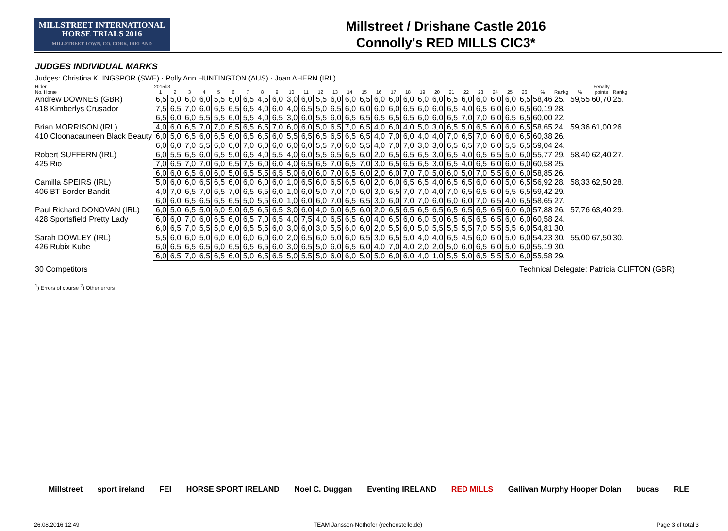MILLSTREET INTERNATIONAL
HORSE TRIALS 2016
MILLSTREET TOWN, CO. CORK, IRELAND
Millstreet / Drishane Castle 2016
Connolly's RED MILLS CIC3*
JUDGES INDIVIDUAL MARKS
Judges: Christina KLINGSPOR (SWE) · Polly Ann HUNTINGTON (AUS) · Joan AHERN (IRL)
| Rider | 2015b3 | | | | | | | | | | | | | | | | | | | | | | | | | | | | | Penalty | |
| --- | --- | --- | --- | --- | --- | --- | --- | --- | --- | --- | --- | --- | --- | --- | --- | --- | --- | --- | --- | --- | --- | --- | --- | --- | --- | --- | --- | --- | --- | --- | --- |
| No. Horse | 1 | 2 | 3 | 4 | 5 | 6 | 7 | 8 | 9 | 10 | 11 | 12 | 13 | 14 | 15 | 16 | 17 | 18 | 19 | 20 | 21 | 22 | 23 | 24 | 25 | 26 | % | Rankg | % | points | Rankg |
| Andrew DOWNES (GBR) | 6,5 | 5,0 | 6,0 | 6,0 | 5,5 | 6,0 | 6,5 | 4,5 | 6,0 | 3,0 | 6,0 | 5,5 | 6,0 | 6,0 | 6,5 | 6,0 | 6,0 | 6,0 | 6,0 | 6,0 | 6,5 | 6,0 | 6,0 | 6,0 | 6,0 | 6,5 | 58,46 | 25. | 59,55 | 60,70 | 25. |
| 418 Kimberlys Crusador | 7,5 | 6,5 | 7,0 | 6,0 | 6,5 | 6,5 | 6,5 | 4,0 | 6,0 | 4,0 | 6,5 | 5,0 | 6,5 | 6,0 | 6,0 | 6,0 | 6,0 | 6,5 | 6,0 | 6,0 | 6,5 | 4,0 | 6,5 | 6,0 | 6,0 | 6,5 | 60,19 | 28. | | | |
| | 6,5 | 6,0 | 6,0 | 5,5 | 5,5 | 6,0 | 5,5 | 4,0 | 6,5 | 3,0 | 6,0 | 5,5 | 6,0 | 6,5 | 6,5 | 6,5 | 6,5 | 6,5 | 6,0 | 6,0 | 6,5 | 7,0 | 7,0 | 6,0 | 6,5 | 6,5 | 60,00 | 22. | | | |
| Brian MORRISON (IRL) | 4,0 | 6,0 | 6,5 | 7,0 | 7,0 | 6,5 | 6,5 | 6,5 | 7,0 | 6,0 | 6,0 | 5,0 | 6,5 | 7,0 | 6,5 | 4,0 | 6,0 | 4,0 | 5,0 | 3,0 | 6,5 | 5,0 | 6,5 | 6,0 | 6,0 | 6,5 | 58,65 | 24. | 59,36 | 61,00 | 26. |
| 410 Cloonacauneen Black Beauty | 6,0 | 5,0 | 6,5 | 6,0 | 6,5 | 6,0 | 6,5 | 6,5 | 6,0 | 5,5 | 6,5 | 6,5 | 6,5 | 6,5 | 6,5 | 4,0 | 7,0 | 6,0 | 4,0 | 4,0 | 7,0 | 6,5 | 7,0 | 6,0 | 6,0 | 6,5 | 60,38 | 26. | | | |
| | 6,0 | 6,0 | 7,0 | 5,5 | 6,0 | 6,0 | 7,0 | 6,0 | 6,0 | 6,0 | 6,0 | 5,5 | 7,0 | 6,0 | 5,5 | 4,0 | 7,0 | 7,0 | 3,0 | 3,0 | 6,5 | 6,5 | 7,0 | 6,0 | 5,5 | 6,5 | 59,04 | 24. | | | |
| Robert SUFFERN (IRL) | 6,0 | 5,5 | 6,5 | 6,0 | 6,5 | 5,0 | 6,5 | 4,0 | 5,5 | 4,0 | 6,0 | 5,5 | 6,5 | 6,5 | 6,0 | 2,0 | 6,5 | 6,5 | 6,5 | 3,0 | 6,5 | 4,0 | 6,5 | 6,5 | 5,0 | 6,0 | 55,77 | 29. | 58,40 | 62,40 | 27. |
| 425 Rio | 7,0 | 6,5 | 7,0 | 7,0 | 6,0 | 6,5 | 7,5 | 6,0 | 6,0 | 4,0 | 6,5 | 6,5 | 7,0 | 6,5 | 7,0 | 3,0 | 6,5 | 6,5 | 6,5 | 3,0 | 6,5 | 4,0 | 6,5 | 6,0 | 6,0 | 6,0 | 60,58 | 25. | | | |
| | 6,0 | 6,0 | 6,5 | 6,0 | 6,0 | 5,0 | 6,5 | 5,5 | 6,5 | 5,0 | 6,0 | 6,0 | 7,0 | 6,5 | 6,0 | 2,0 | 6,0 | 7,0 | 7,0 | 5,0 | 6,0 | 5,0 | 7,0 | 5,5 | 6,0 | 6,0 | 58,85 | 26. | | | |
| Camilla SPEIRS (IRL) | 5,0 | 6,0 | 6,0 | 6,5 | 6,5 | 6,0 | 6,0 | 6,0 | 6,0 | 1,0 | 6,5 | 6,0 | 6,5 | 6,5 | 6,0 | 2,0 | 6,0 | 6,5 | 6,5 | 4,0 | 6,5 | 6,5 | 6,0 | 6,0 | 5,0 | 6,5 | 56,92 | 28. | 58,33 | 62,50 | 28. |
| 406 BT Border Bandit | 4,0 | 7,0 | 6,5 | 7,0 | 6,5 | 7,0 | 6,5 | 6,5 | 6,0 | 1,0 | 6,0 | 5,0 | 7,0 | 7,0 | 6,0 | 3,0 | 6,5 | 7,0 | 7,0 | 4,0 | 7,0 | 6,5 | 6,5 | 6,0 | 5,5 | 6,5 | 59,42 | 29. | | | |
| | 6,0 | 6,0 | 6,5 | 6,5 | 6,5 | 6,5 | 5,0 | 5,5 | 6,0 | 1,0 | 6,0 | 6,0 | 7,0 | 6,5 | 6,5 | 3,0 | 6,0 | 7,0 | 7,0 | 6,0 | 6,0 | 6,0 | 7,0 | 6,5 | 4,0 | 6,5 | 58,65 | 27. | | | |
| Paul Richard DONOVAN (IRL) | 6,0 | 5,0 | 6,5 | 5,0 | 6,0 | 5,0 | 6,5 | 6,5 | 6,5 | 3,0 | 6,0 | 4,0 | 6,0 | 6,5 | 6,0 | 2,0 | 6,5 | 6,5 | 6,5 | 6,5 | 6,5 | 6,5 | 6,5 | 6,5 | 6,0 | 6,0 | 57,88 | 26. | 57,76 | 63,40 | 29. |
| 428 Sportsfield Pretty Lady | 6,0 | 6,0 | 7,0 | 6,0 | 6,5 | 6,0 | 6,5 | 7,0 | 6,5 | 4,0 | 7,5 | 4,0 | 6,5 | 6,5 | 6,0 | 4,0 | 6,5 | 6,0 | 6,0 | 5,0 | 6,5 | 6,5 | 6,5 | 6,5 | 6,0 | 6,0 | 60,58 | 24. | | | |
| | 6,0 | 6,5 | 7,0 | 5,5 | 5,0 | 6,0 | 6,5 | 5,5 | 6,0 | 3,0 | 6,0 | 3,0 | 5,5 | 6,0 | 6,0 | 2,0 | 5,5 | 6,0 | 5,0 | 5,5 | 5,5 | 5,5 | 7,0 | 5,5 | 5,5 | 6,0 | 54,81 | 30. | | | |
| Sarah DOWLEY (IRL) | 5,5 | 6,0 | 6,0 | 5,0 | 6,0 | 6,0 | 6,0 | 6,0 | 6,0 | 2,0 | 6,5 | 6,0 | 5,0 | 6,0 | 6,5 | 3,0 | 6,5 | 5,0 | 4,0 | 4,0 | 6,5 | 4,5 | 6,0 | 6,0 | 5,0 | 6,0 | 54,23 | 30. | 55,00 | 67,50 | 30. |
| 426 Rubix Kube | 6,0 | 6,5 | 6,5 | 6,5 | 6,0 | 6,5 | 6,5 | 6,5 | 6,0 | 3,0 | 6,5 | 5,0 | 6,0 | 6,5 | 6,0 | 4,0 | 7,0 | 4,0 | 2,0 | 2,0 | 5,0 | 6,0 | 6,5 | 6,0 | 5,0 | 6,0 | 55,19 | 30. | | | |
| | 6,0 | 6,5 | 7,0 | 6,5 | 6,5 | 6,0 | 5,0 | 6,5 | 6,5 | 5,0 | 5,5 | 5,0 | 6,0 | 6,0 | 5,0 | 5,0 | 6,0 | 6,0 | 4,0 | 1,0 | 5,5 | 5,0 | 6,5 | 5,5 | 5,0 | 6,0 | 55,58 | 29. | | | |
30 Competitors Technical Delegate: Patricia CLIFTON (GBR)
<sup>1</sup>) Errors of course <sup>2</sup>) Other errors
Millstreet sport ireland FEI HORSE SPORT IRELAND Noel C. Duggan Eventing IRELAND RED MILLS Gallivan Murphy Hooper Dolan bucas RLE
26.08.2016 12:49 TEAM Janssen·Nothofer (rechenstelle.de) Page 3 of total 3